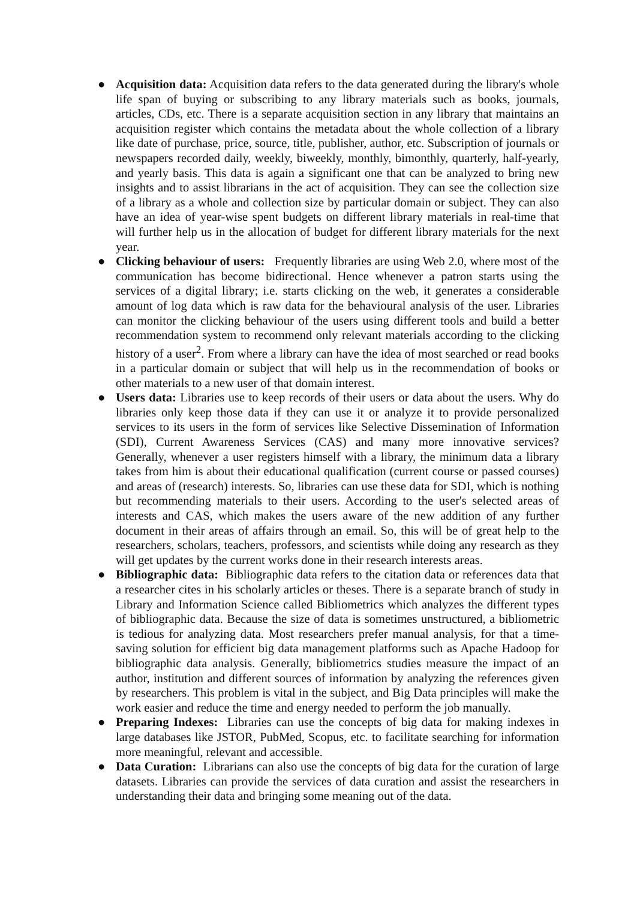● Acquisition data: Acquisition data refers to the data generated during the library's whole life span of buying or subscribing to any library materials such as books, journals, articles, CDs, etc. There is a separate acquisition section in any library that maintains an acquisition register which contains the metadata about the whole collection of a library like date of purchase, price, source, title, publisher, author, etc. Subscription of journals or newspapers recorded daily, weekly, biweekly, monthly, bimonthly, quarterly, half-yearly, and yearly basis. This data is again a significant one that can be analyzed to bring new insights and to assist librarians in the act of acquisition. They can see the collection size of a library as a whole and collection size by particular domain or subject. They can also have an idea of year-wise spent budgets on different library materials in real-time that will further help us in the allocation of budget for different library materials for the next year.
● Clicking behaviour of users: Frequently libraries are using Web 2.0, where most of the communication has become bidirectional. Hence whenever a patron starts using the services of a digital library; i.e. starts clicking on the web, it generates a considerable amount of log data which is raw data for the behavioural analysis of the user. Libraries can monitor the clicking behaviour of the users using different tools and build a better recommendation system to recommend only relevant materials according to the clicking history of a user<sup>2</sup>. From where a library can have the idea of most searched or read books in a particular domain or subject that will help us in the recommendation of books or other materials to a new user of that domain interest.
● Users data: Libraries use to keep records of their users or data about the users. Why do libraries only keep those data if they can use it or analyze it to provide personalized services to its users in the form of services like Selective Dissemination of Information (SDI), Current Awareness Services (CAS) and many more innovative services? Generally, whenever a user registers himself with a library, the minimum data a library takes from him is about their educational qualification (current course or passed courses) and areas of (research) interests. So, libraries can use these data for SDI, which is nothing but recommending materials to their users. According to the user's selected areas of interests and CAS, which makes the users aware of the new addition of any further document in their areas of affairs through an email. So, this will be of great help to the researchers, scholars, teachers, professors, and scientists while doing any research as they will get updates by the current works done in their research interests areas.
● Bibliographic data: Bibliographic data refers to the citation data or references data that a researcher cites in his scholarly articles or theses. There is a separate branch of study in Library and Information Science called Bibliometrics which analyzes the different types of bibliographic data. Because the size of data is sometimes unstructured, a bibliometric is tedious for analyzing data. Most researchers prefer manual analysis, for that a time-saving solution for efficient big data management platforms such as Apache Hadoop for bibliographic data analysis. Generally, bibliometrics studies measure the impact of an author, institution and different sources of information by analyzing the references given by researchers. This problem is vital in the subject, and Big Data principles will make the work easier and reduce the time and energy needed to perform the job manually.
● Preparing Indexes: Libraries can use the concepts of big data for making indexes in large databases like JSTOR, PubMed, Scopus, etc. to facilitate searching for information more meaningful, relevant and accessible.
● Data Curation: Librarians can also use the concepts of big data for the curation of large datasets. Libraries can provide the services of data curation and assist the researchers in understanding their data and bringing some meaning out of the data.